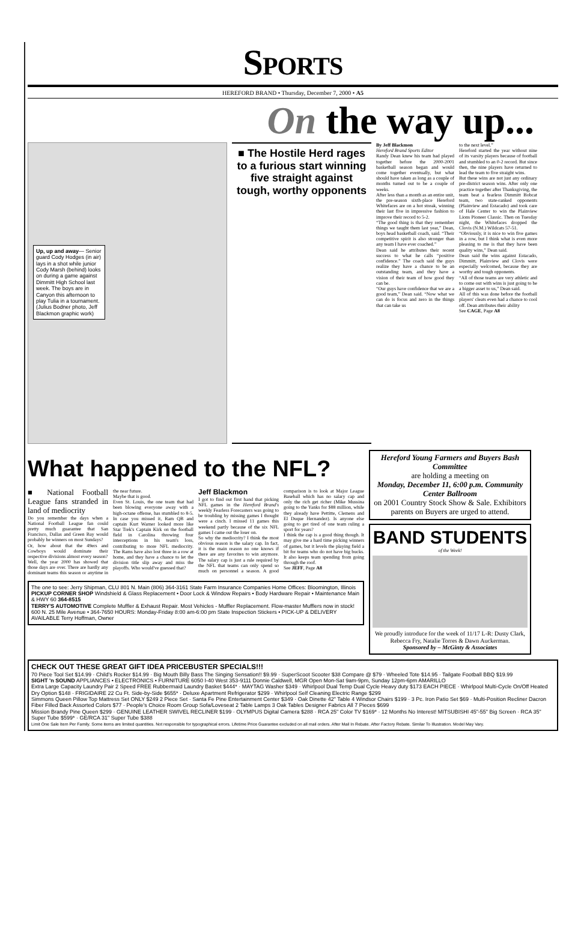Sports
HEREFORD BRAND • Thursday, December 7, 2000 • A5
On the way up...
Up, up and away— Senior guard Cody Hodges (in air) lays in a shot while junior Cody Marsh (behind) looks on during a game against Dimmitt High School last week. The boys are in Canyon this afternoon to play Tulia in a tournament. (Julius Bodner photo, Jeff Blackmon graphic work)
■ The Hostile Herd rages to a furious start winning five straight against tough, worthy opponents
By Jeff Blackmon
Hereford Brand Sports Editor
Randy Dean knew his team had played together before the 2000-2001 basketball season began and would come together eventually, but what should have taken as long as a couple of months turned out to be a couple of weeks.
After less than a month as an entire unit, the pre-season sixth-place Hereford Whitefaces are on a hot streak, winning their last five in impressive fashion to improve their record to 5-2.
“The good thing is that they remember things we taught them last year,” Dean, boys head basketball coach, said. “Their competitive spirit is also stronger than any team I have ever coached.”
Dean said he attributes their recent success to what he calls “positive confidence.” The coach said the guys realize they have a chance to be an outstanding team, and they have a vision of their team of how good they can be.
“Our guys have confidence that we are a good team,” Dean said. “Now what we can do is focus and zero in the things that can take us
to the next level.”
Hereford started the year without nine of its varsity players because of football and stumbled to an 0-2 record. But since then, the nine players have returned to lead the team to five straight wins.
But these wins are not just any ordinary pre-district season wins. After only one practice together after Thanksgiving, the team beat a fearless Dimmitt Bobcat team, two state-ranked opponents (Plainview and Estacado) and took care of Hale Center to win the Plainview Lions Pioneer Classic. Then on Tuesday night, the Whitefaces dropped the Clovis (N.M.) Wildcats 57-51.
“Obviously, it is nice to win five games in a row, but I think what is even more pleasing to me is that they have been quality wins,” Dean said.
Dean said the wins against Estacado, Dimmitt, Plainview and Clovis were especially welcomed, because they are worthy and tough opponents.
“All of those teams are very athletic and to come out with wins is just going to be a bigger asset to us,” Dean said.
All of this was done before the football players' cleats even had a chance to cool off. Dean attributes their ability
See CAGE, Page A8
What happened to the NFL?
■ National Football League fans stranded in land of mediocrity
Do you remember the days when a National Football League fan could pretty much guarantee that San Francisco, Dallas and Green Bay would probably be winners on most Sundays?
Or, how about that the 49ers and Cowboys would dominate their respective divisions almost every season?
Well, the year 2000 has showed that those days are over. There are hardly any dominant teams this season or anytime in the near future.
Maybe that is good.
Even St. Louis, the one team that had been blowing everyone away with a high-octane offense, has stumbled to 8-5. In case you missed it, Ram QB and captain Kurt Warner looked more like Star Trek's Captain Kirk on the football field in Carolina throwing four interceptions in his team's loss, contributing to more NFL mediocrity. The Rams have also lost three in a row at home, and they have a chance to let the division title slip away and miss the playoffs. Who would've guessed that?
Jeff Blackmon
I got to find out first hand that picking NFL games in the Hereford Brand's weekly Fearless Forecasters was going to be troubling by missing games I thought were a cinch. I missed 11 games this weekend partly because of the six NFL games I came out the loser on.
So why the mediocrity? I think the most obvious reason is the salary cap. In fact, it is the main reason no one knows if there are any favorites to win anymore. The salary cap is just a rule required by the NFL that teams can only spend so much on personnel a season. A good comparison is to look at Major League Baseball which has no salary cap and only the rich get richer (Mike Mussina going to the Yanks for $88 million, while they already have Pettitte, Clemens and El Duque Hernandez). Is anyone else going to get tired of one team ruling a sport for years?
I think the cap is a good thing though. It may give me a hard time picking winners of games, but it levels the playing field a bit for teams who do not have big bucks. It also keeps team spending from going through the roof.
See JEFF, Page A8
The one to see: Jerry Shipman, CLU 801 N. Main (806) 364-3161 State Farm Insurance Companies Home Offices: Bloomington, Illinois
PICKUP CORNER SHOP Windshield & Glass Replacement • Door Lock & Window Repairs • Body Hardware Repair • Maintenance Main & HWY 60 364-8515
TERRY'S AUTOMOTIVE Complete Muffler & Exhaust Repair. Most Vehicles - Muffler Replacement. Flow-master Mufflers now in stock! 600 N. 25 Mile Avenue • 364-7650 HOURS: Monday-Friday 8:00 am-6:00 pm State Inspection Stickers • PICK-UP & DELIVERY AVAILABLE Terry Hoffman, Owner
Hereford Young Farmers and Buyers Bash Committee
are holding a meeting on
Monday, December 11, 6:00 p.m. Community Center Ballroom
on 2001 Country Stock Show & Sale. Exhibitors parents on Buyers are urged to attend.
BAND STUDENTS
of the Week!
We proudly introduce for the week of 11/17 L-R: Dusty Clark, Rebecca Fry, Natalie Torres & Dawn Auckerman.
Sponsored by – McGinty & Associates
CHECK OUT THESE GREAT GIFT IDEA PRICEBUSTER SPECIALS!!!
70 Piece Tool Set $14.99 · Child's Rocker $14.99 · Big Mouth Billy Bass The Singing Sensation!! $9.99 · SuperScoot Scooter $38 Compare @ $79 · Wheeled Tote $14.95 · Tailgate Football BBQ $19.99
SIGHT 'n SOUND APPLIANCES • ELECTRONICS • FURNITURE 6050 I-40 West 353-9111 Donnie Caldwell, MGR Open Mon-Sat 9am-9pm, Sunday 12pm-6pm AMARILLO
Extra Large Capacity Laundry Pair 2 Speed FREE Rubbermaid Laundry Basket $444* · MAYTAG Washer $349 · Whirlpool Dual Temp Dual Cycle Heavy duty $173 EACH PIECE · Whirlpool Multi-Cycle On/Off Heated Dry Option $148 · FRIGIDAIRE 22 Cu Ft. Side-by-Side $655* · Deluxe Apartment Refrigerator $299 · Whirlpool Self Cleaning Electric Range $299
Simmons Queen Pillow Top Mattress Set ONLY $249 2 Piece Set · Santa Fe Pine Entertainment Center $349 · Oak Dinette 42" Table 4 Windsor Chairs $199 · 3 Pc. Iron Patio Set $69 · Multi-Position Recliner Dacron Fiber Filled Back Assorted Colors $77 · People's Choice Room Group Sofa/Loveseat 2 Table Lamps 3 Oak Tables Designer Fabrics All 7 Pieces $699
Mission Brandy Pine Queen $299 · GENUINE LEATHER SWIVEL RECLINER $199 · OLYMPUS Digital Camera $288 · RCA 25" Color TV $169* · 12 Months No Interest! MITSUBISHI 45"-55" Big Screen · RCA 35" Super Tube $599* · GE/RCA 31" Super Tube $388
Limit One Sale Item Per Family. Some items are limited quantities. Not responsible for typographical errors. Lifetime Price Guarantee excluded on all mail orders. After Mail In Rebate. After Factory Rebate. Similar To Illustration. Model May Vary.